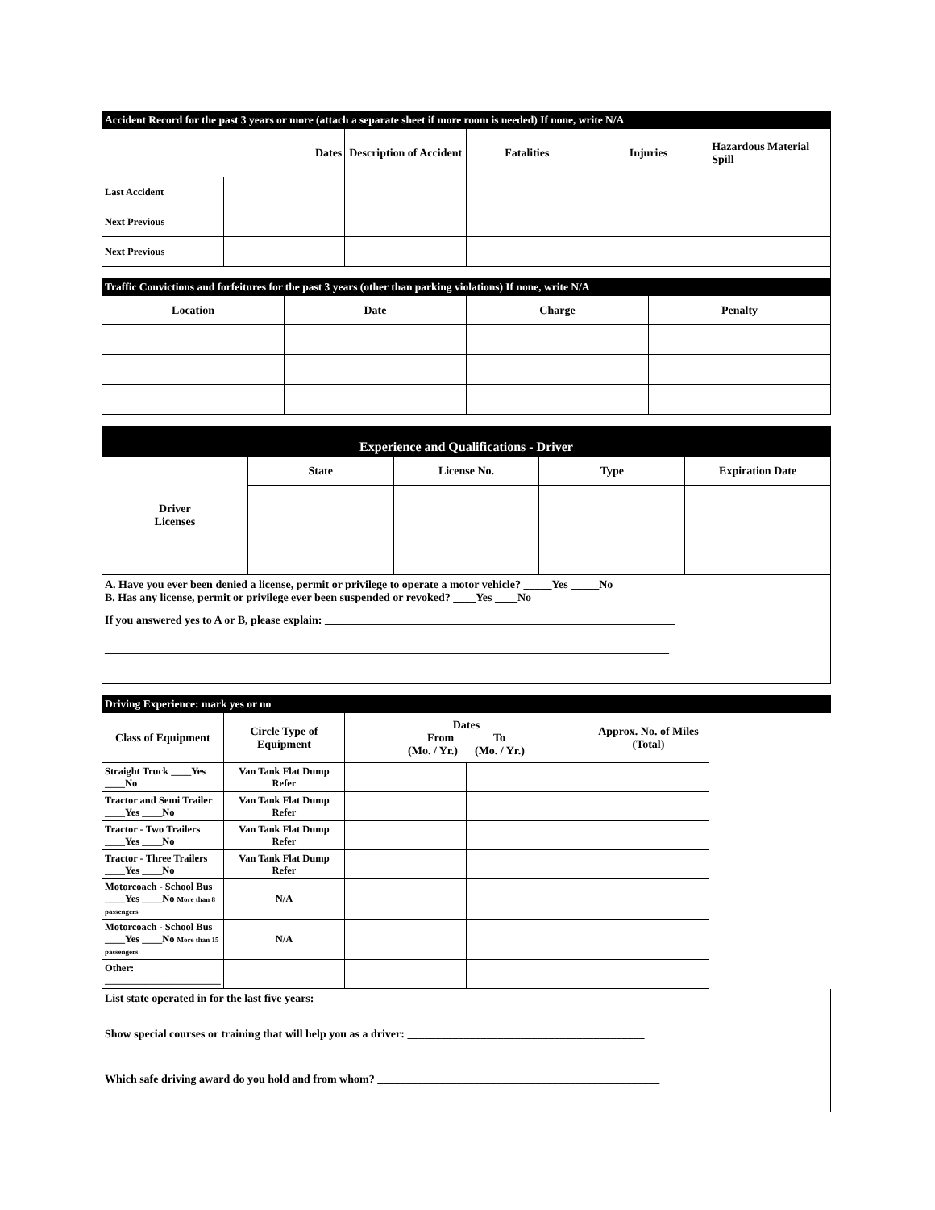| Accident Record for the past 3 years or more (attach a separate sheet if more room is needed) If none, write N/A | | | | | |
| --- | --- | --- | --- | --- | --- |
| | Dates | Description of Accident | Fatalities | Injuries | Hazardous Material Spill |
| Last Accident | | | | | |
| Next Previous | | | | | |
| Next Previous | | | | | |
| Traffic Convictions and forfeitures for the past 3 years (other than parking violations) If none, write N/A | | | |
| --- | --- | --- | --- |
| Location | Date | Charge | Penalty |
| Experience and Qualifications - Driver | | | | |
| --- | --- | --- | --- | --- |
| Driver Licenses | State | License No. | Type | Expiration Date |
A. Have you ever been denied a license, permit or privilege to operate a motor vehicle? _____Yes _____No
B. Has any license, permit or privilege ever been suspended or revoked? ____Yes ____No
If you answered yes to A or B, please explain: ______________________________________________________________
____________________________________________________________________________________________________
| Driving Experience: mark yes or no | | | | |
| --- | --- | --- | --- | --- |
| Class of Equipment | Circle Type of Equipment | Dates From To (Mo. / Yr.) (Mo. / Yr.) | | Approx. No. of Miles (Total) |
| Straight Truck ____Yes ____No | Van Tank Flat Dump Refer | | | |
| Tractor and Semi Trailer ____Yes ____No | Van Tank Flat Dump Refer | | | |
| Tractor - Two Trailers ____Yes ____No | Van Tank Flat Dump Refer | | | |
| Tractor - Three Trailers ____Yes ____No | Van Tank Flat Dump Refer | | | |
| Motorcoach - School Bus ____Yes ____No More than 8 passengers | N/A | | | |
| Motorcoach - School Bus ____Yes ____No More than 15 passengers | N/A | | | |
| Other: _______________________ | | | | |
List state operated in for the last five years: ____________________________________________________________
Show special courses or training that will help you as a driver: __________________________________________
Which safe driving award do you hold and from whom? __________________________________________________